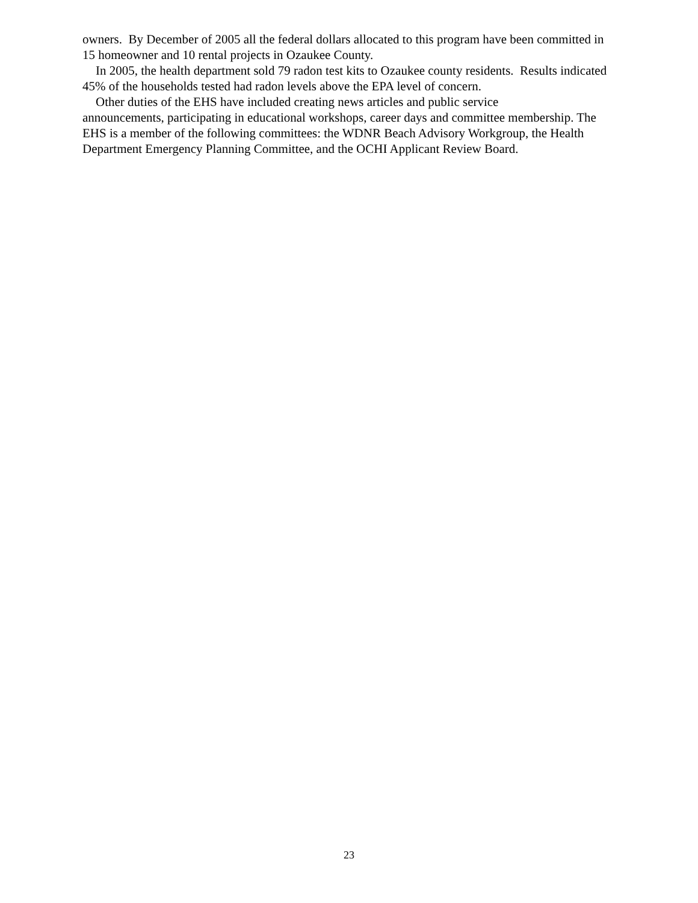owners. By December of 2005 all the federal dollars allocated to this program have been committed in 15 homeowner and 10 rental projects in Ozaukee County.
In 2005, the health department sold 79 radon test kits to Ozaukee county residents. Results indicated 45% of the households tested had radon levels above the EPA level of concern.
Other duties of the EHS have included creating news articles and public service
announcements, participating in educational workshops, career days and committee membership. The EHS is a member of the following committees: the WDNR Beach Advisory Workgroup, the Health Department Emergency Planning Committee, and the OCHI Applicant Review Board.
23